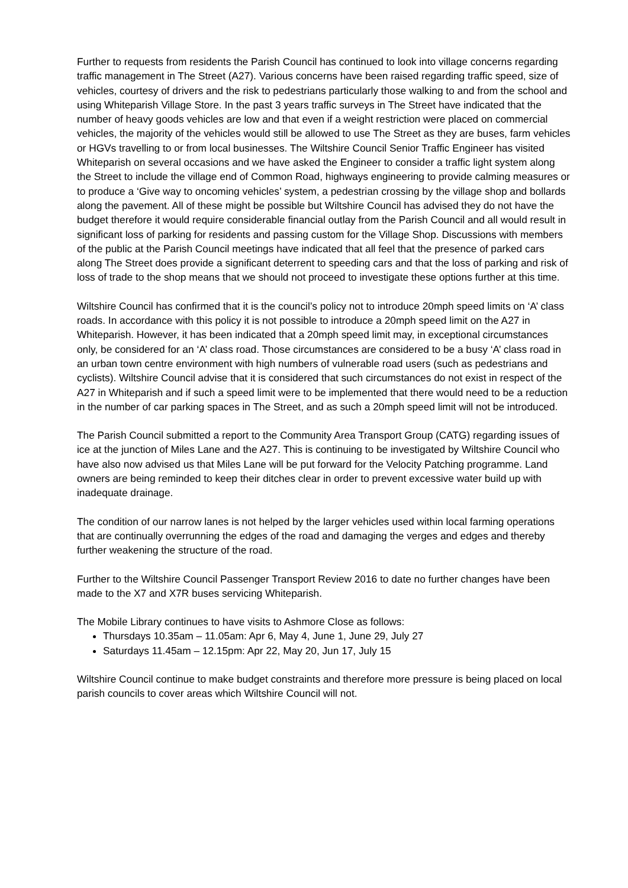Further to requests from residents the Parish Council has continued to look into village concerns regarding traffic management in The Street (A27). Various concerns have been raised regarding traffic speed, size of vehicles, courtesy of drivers and the risk to pedestrians particularly those walking to and from the school and using Whiteparish Village Store. In the past 3 years traffic surveys in The Street have indicated that the number of heavy goods vehicles are low and that even if a weight restriction were placed on commercial vehicles, the majority of the vehicles would still be allowed to use The Street as they are buses, farm vehicles or HGVs travelling to or from local businesses. The Wiltshire Council Senior Traffic Engineer has visited Whiteparish on several occasions and we have asked the Engineer to consider a traffic light system along the Street to include the village end of Common Road, highways engineering to provide calming measures or to produce a ‘Give way to oncoming vehicles’ system, a pedestrian crossing by the village shop and bollards along the pavement. All of these might be possible but Wiltshire Council has advised they do not have the budget therefore it would require considerable financial outlay from the Parish Council and all would result in significant loss of parking for residents and passing custom for the Village Shop. Discussions with members of the public at the Parish Council meetings have indicated that all feel that the presence of parked cars along The Street does provide a significant deterrent to speeding cars and that the loss of parking and risk of loss of trade to the shop means that we should not proceed to investigate these options further at this time.
Wiltshire Council has confirmed that it is the council’s policy not to introduce 20mph speed limits on ‘A’ class roads. In accordance with this policy it is not possible to introduce a 20mph speed limit on the A27 in Whiteparish. However, it has been indicated that a 20mph speed limit may, in exceptional circumstances only, be considered for an ‘A’ class road. Those circumstances are considered to be a busy ‘A’ class road in an urban town centre environment with high numbers of vulnerable road users (such as pedestrians and cyclists). Wiltshire Council advise that it is considered that such circumstances do not exist in respect of the A27 in Whiteparish and if such a speed limit were to be implemented that there would need to be a reduction in the number of car parking spaces in The Street, and as such a 20mph speed limit will not be introduced.
The Parish Council submitted a report to the Community Area Transport Group (CATG) regarding issues of ice at the junction of Miles Lane and the A27. This is continuing to be investigated by Wiltshire Council who have also now advised us that Miles Lane will be put forward for the Velocity Patching programme. Land owners are being reminded to keep their ditches clear in order to prevent excessive water build up with inadequate drainage.
The condition of our narrow lanes is not helped by the larger vehicles used within local farming operations that are continually overrunning the edges of the road and damaging the verges and edges and thereby further weakening the structure of the road.
Further to the Wiltshire Council Passenger Transport Review 2016 to date no further changes have been made to the X7 and X7R buses servicing Whiteparish.
The Mobile Library continues to have visits to Ashmore Close as follows:
Thursdays 10.35am – 11.05am: Apr 6, May 4, June 1, June 29, July 27
Saturdays 11.45am – 12.15pm: Apr 22, May 20, Jun 17, July 15
Wiltshire Council continue to make budget constraints and therefore more pressure is being placed on local parish councils to cover areas which Wiltshire Council will not.